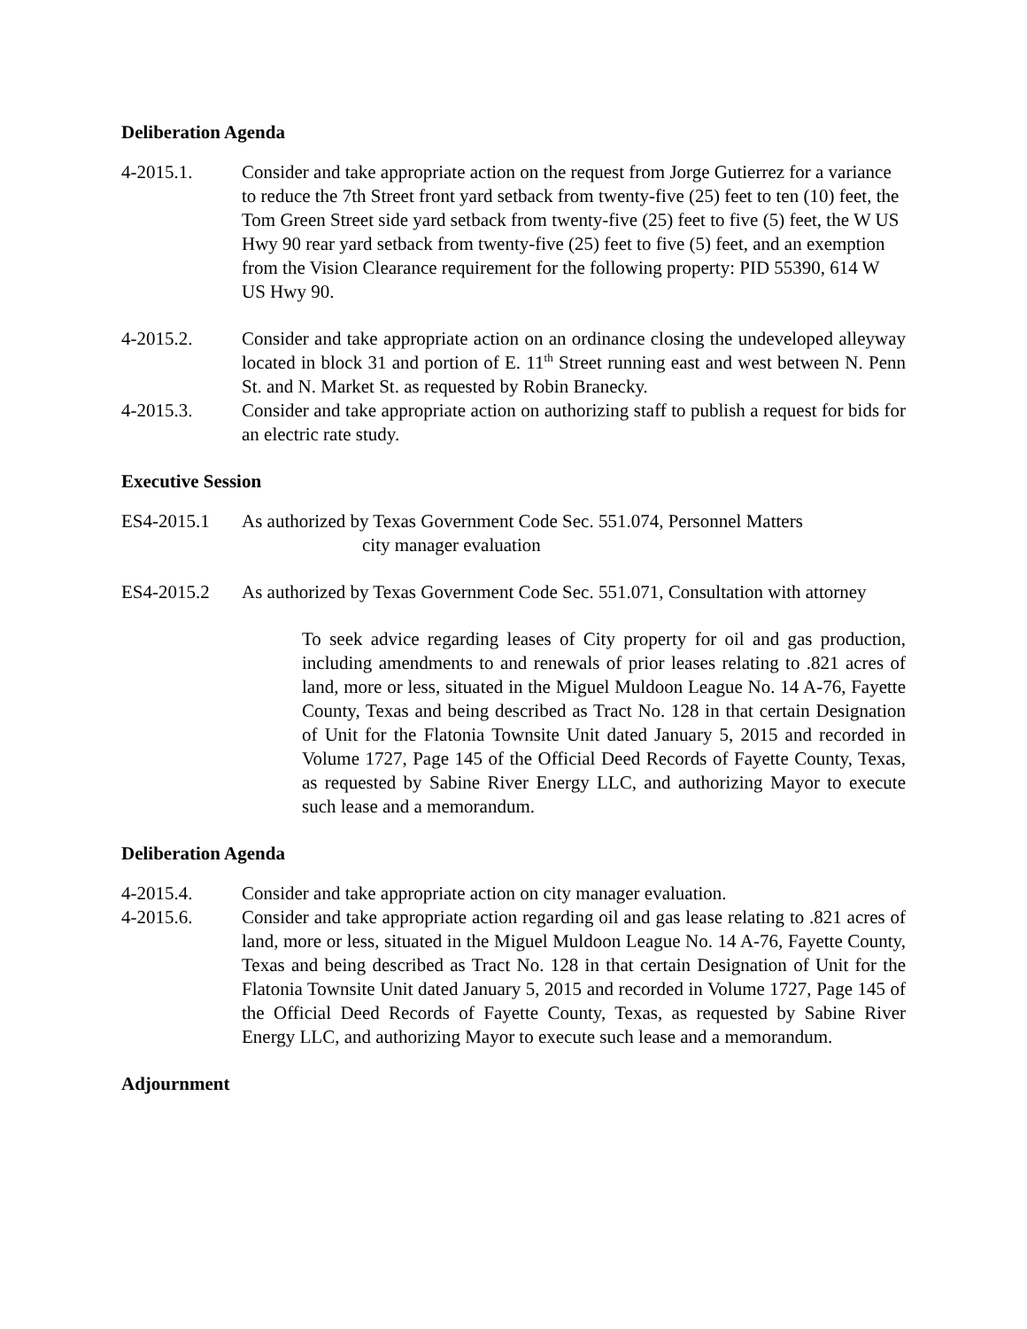Deliberation Agenda
4-2015.1. Consider and take appropriate action on the request from Jorge Gutierrez for a variance to reduce the 7th Street front yard setback from twenty-five (25) feet to ten (10) feet, the Tom Green Street side yard setback from twenty-five (25) feet to five (5) feet, the W US Hwy 90 rear yard setback from twenty-five (25) feet to five (5) feet, and an exemption from the Vision Clearance requirement for the following property: PID 55390, 614 W US Hwy 90.
4-2015.2. Consider and take appropriate action on an ordinance closing the undeveloped alleyway located in block 31 and portion of E. 11<sup>th</sup> Street running east and west between N. Penn St. and N. Market St. as requested by Robin Branecky.
4-2015.3. Consider and take appropriate action on authorizing staff to publish a request for bids for an electric rate study.
Executive Session
ES4-2015.1 As authorized by Texas Government Code Sec. 551.074, Personnel Matters
city manager evaluation
ES4-2015.2 As authorized by Texas Government Code Sec. 551.071, Consultation with attorney
To seek advice regarding leases of City property for oil and gas production, including amendments to and renewals of prior leases relating to .821 acres of land, more or less, situated in the Miguel Muldoon League No. 14 A-76, Fayette County, Texas and being described as Tract No. 128 in that certain Designation of Unit for the Flatonia Townsite Unit dated January 5, 2015 and recorded in Volume 1727, Page 145 of the Official Deed Records of Fayette County, Texas, as requested by Sabine River Energy LLC, and authorizing Mayor to execute such lease and a memorandum.
Deliberation Agenda
4-2015.4. Consider and take appropriate action on city manager evaluation.
4-2015.6. Consider and take appropriate action regarding oil and gas lease relating to .821 acres of land, more or less, situated in the Miguel Muldoon League No. 14 A-76, Fayette County, Texas and being described as Tract No. 128 in that certain Designation of Unit for the Flatonia Townsite Unit dated January 5, 2015 and recorded in Volume 1727, Page 145 of the Official Deed Records of Fayette County, Texas, as requested by Sabine River Energy LLC, and authorizing Mayor to execute such lease and a memorandum.
Adjournment